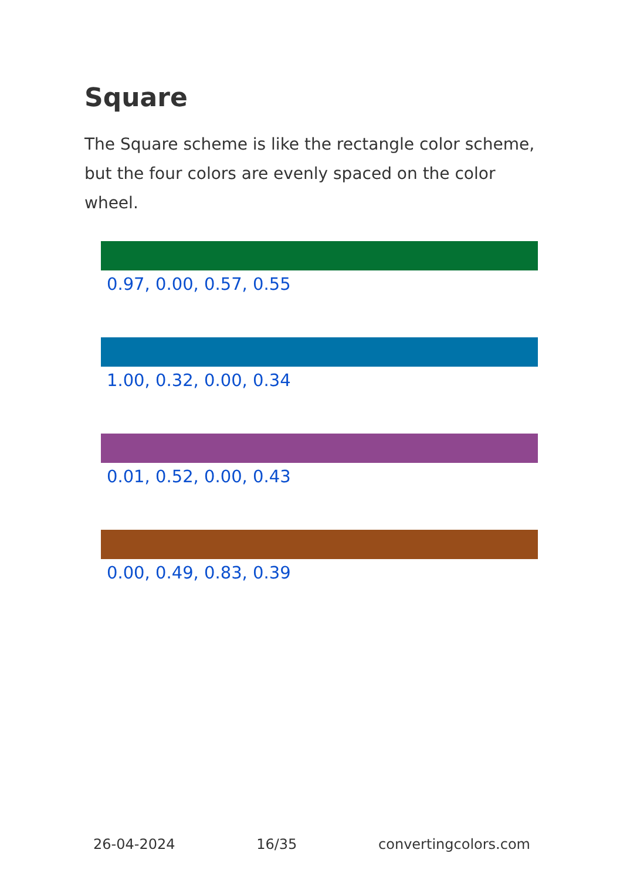Square
The Square scheme is like the rectangle color scheme, but the four colors are evenly spaced on the color wheel.
0.97, 0.00, 0.57, 0.55
1.00, 0.32, 0.00, 0.34
0.01, 0.52, 0.00, 0.43
0.00, 0.49, 0.83, 0.39
26-04-2024 16/35 convertingcolors.com